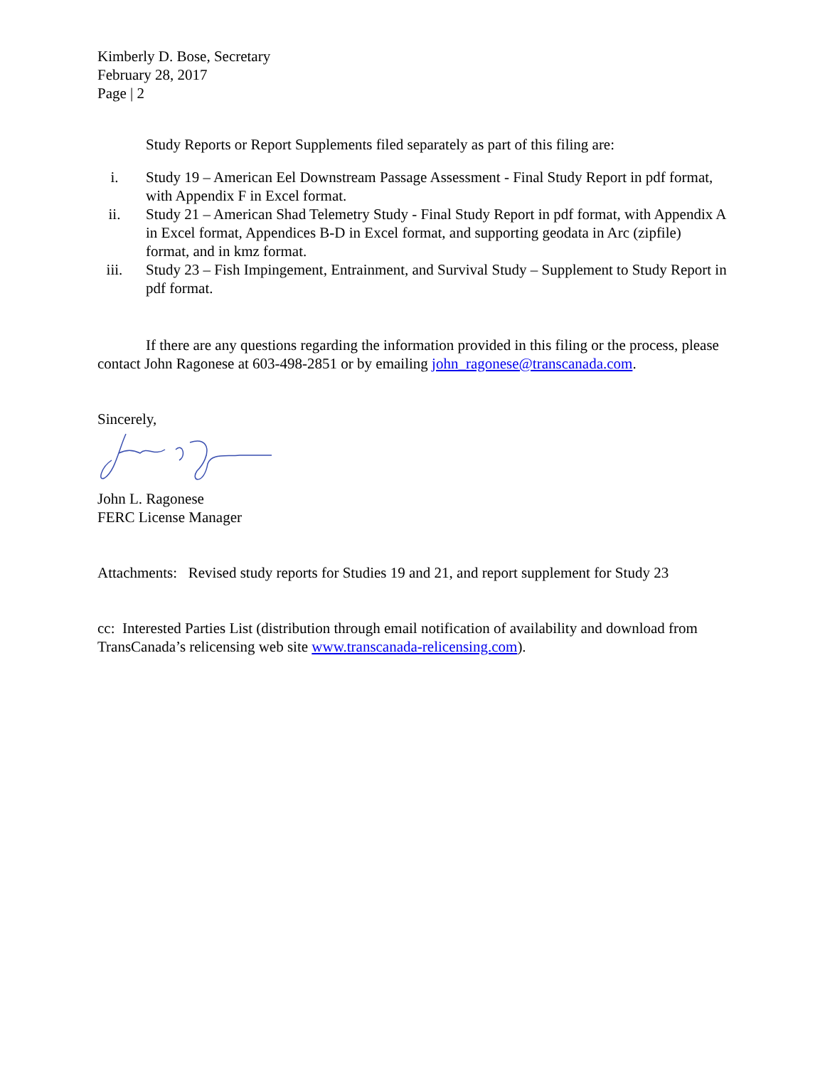Kimberly D. Bose, Secretary
February 28, 2017
Page | 2
Study Reports or Report Supplements filed separately as part of this filing are:
i. Study 19 – American Eel Downstream Passage Assessment - Final Study Report in pdf format, with Appendix F in Excel format.
ii. Study 21 – American Shad Telemetry Study - Final Study Report in pdf format, with Appendix A in Excel format, Appendices B-D in Excel format, and supporting geodata in Arc (zipfile) format, and in kmz format.
iii. Study 23 – Fish Impingement, Entrainment, and Survival Study – Supplement to Study Report in pdf format.
If there are any questions regarding the information provided in this filing or the process, please contact John Ragonese at 603-498-2851 or by emailing john_ragonese@transcanada.com.
Sincerely,
John L. Ragonese
FERC License Manager
Attachments: Revised study reports for Studies 19 and 21, and report supplement for Study 23
cc: Interested Parties List (distribution through email notification of availability and download from TransCanada’s relicensing web site www.transcanada-relicensing.com).